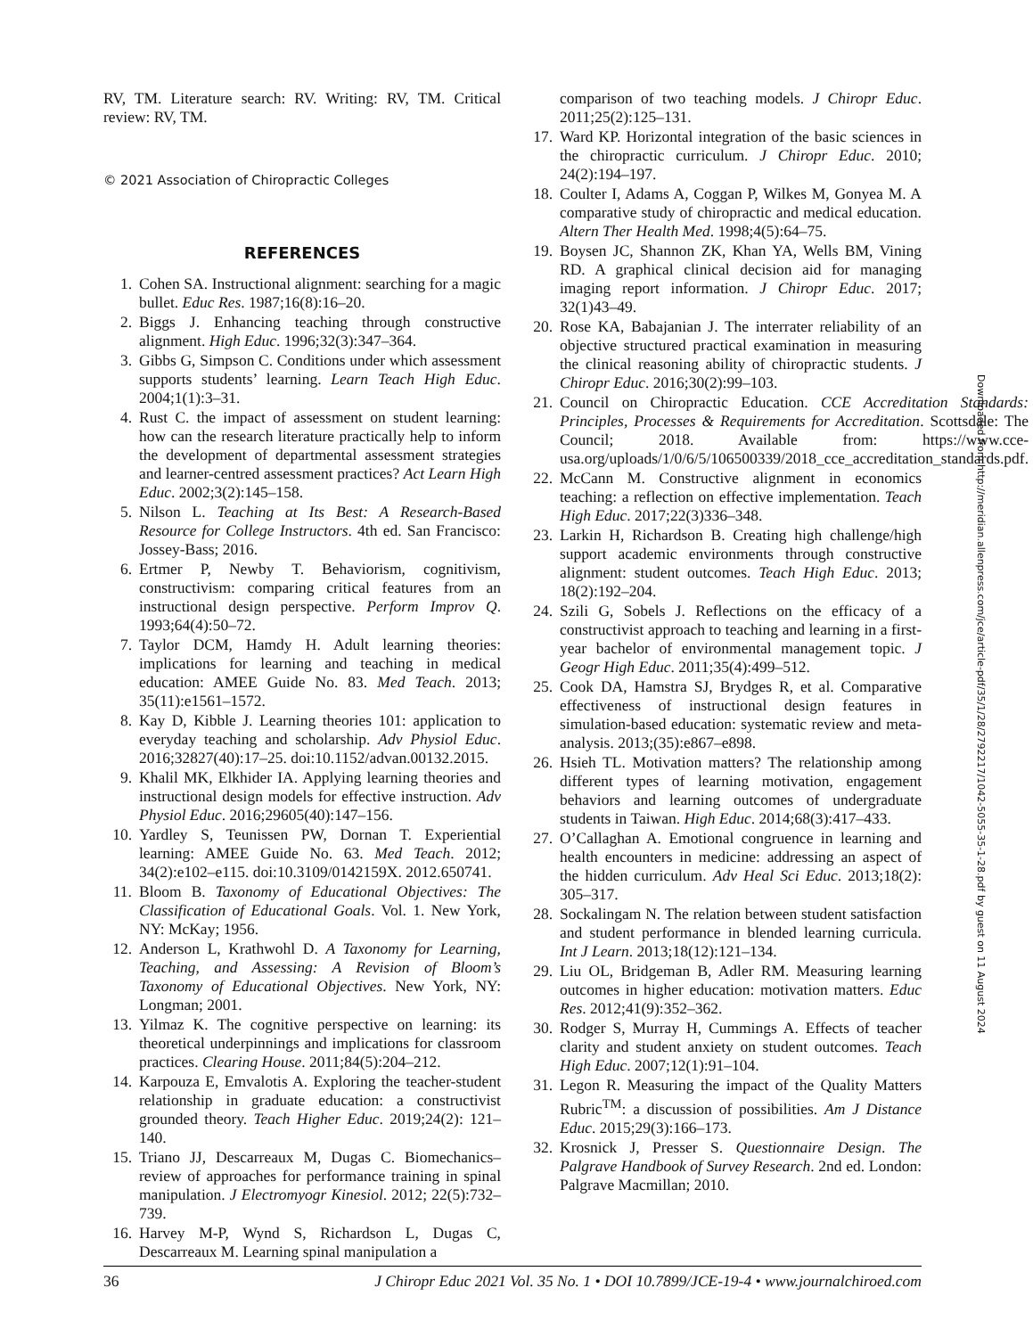RV, TM. Literature search: RV. Writing: RV, TM. Critical review: RV, TM.
© 2021 Association of Chiropractic Colleges
REFERENCES
1. Cohen SA. Instructional alignment: searching for a magic bullet. Educ Res. 1987;16(8):16–20.
2. Biggs J. Enhancing teaching through constructive alignment. High Educ. 1996;32(3):347–364.
3. Gibbs G, Simpson C. Conditions under which assessment supports students’ learning. Learn Teach High Educ. 2004;1(1):3–31.
4. Rust C. the impact of assessment on student learning: how can the research literature practically help to inform the development of departmental assessment strategies and learner-centred assessment practices? Act Learn High Educ. 2002;3(2):145–158.
5. Nilson L. Teaching at Its Best: A Research-Based Resource for College Instructors. 4th ed. San Francisco: Jossey-Bass; 2016.
6. Ertmer P, Newby T. Behaviorism, cognitivism, constructivism: comparing critical features from an instructional design perspective. Perform Improv Q. 1993;64(4):50–72.
7. Taylor DCM, Hamdy H. Adult learning theories: implications for learning and teaching in medical education: AMEE Guide No. 83. Med Teach. 2013; 35(11):e1561–1572.
8. Kay D, Kibble J. Learning theories 101: application to everyday teaching and scholarship. Adv Physiol Educ. 2016;32827(40):17–25. doi:10.1152/advan.00132.2015.
9. Khalil MK, Elkhider IA. Applying learning theories and instructional design models for effective instruction. Adv Physiol Educ. 2016;29605(40):147–156.
10. Yardley S, Teunissen PW, Dornan T. Experiential learning: AMEE Guide No. 63. Med Teach. 2012; 34(2):e102–e115. doi:10.3109/0142159X. 2012.650741.
11. Bloom B. Taxonomy of Educational Objectives: The Classification of Educational Goals. Vol. 1. New York, NY: McKay; 1956.
12. Anderson L, Krathwohl D. A Taxonomy for Learning, Teaching, and Assessing: A Revision of Bloom’s Taxonomy of Educational Objectives. New York, NY: Longman; 2001.
13. Yilmaz K. The cognitive perspective on learning: its theoretical underpinnings and implications for classroom practices. Clearing House. 2011;84(5):204–212.
14. Karpouza E, Emvalotis A. Exploring the teacher-student relationship in graduate education: a constructivist grounded theory. Teach Higher Educ. 2019;24(2): 121–140.
15. Triano JJ, Descarreaux M, Dugas C. Biomechanics–review of approaches for performance training in spinal manipulation. J Electromyogr Kinesiol. 2012; 22(5):732–739.
16. Harvey M-P, Wynd S, Richardson L, Dugas C, Descarreaux M. Learning spinal manipulation a
comparison of two teaching models. J Chiropr Educ. 2011;25(2):125–131.
17. Ward KP. Horizontal integration of the basic sciences in the chiropractic curriculum. J Chiropr Educ. 2010; 24(2):194–197.
18. Coulter I, Adams A, Coggan P, Wilkes M, Gonyea M. A comparative study of chiropractic and medical education. Altern Ther Health Med. 1998;4(5):64–75.
19. Boysen JC, Shannon ZK, Khan YA, Wells BM, Vining RD. A graphical clinical decision aid for managing imaging report information. J Chiropr Educ. 2017; 32(1)43–49.
20. Rose KA, Babajanian J. The interrater reliability of an objective structured practical examination in measuring the clinical reasoning ability of chiropractic students. J Chiropr Educ. 2016;30(2):99–103.
21. Council on Chiropractic Education. CCE Accreditation Standards: Principles, Processes & Requirements for Accreditation. Scottsdale: The Council; 2018. Available from: https://www.cce-usa.org/uploads/1/0/6/5/106500339/2018_cce_accreditation_standards.pdf.
22. McCann M. Constructive alignment in economics teaching: a reflection on effective implementation. Teach High Educ. 2017;22(3)336–348.
23. Larkin H, Richardson B. Creating high challenge/high support academic environments through constructive alignment: student outcomes. Teach High Educ. 2013; 18(2):192–204.
24. Szili G, Sobels J. Reflections on the efficacy of a constructivist approach to teaching and learning in a first-year bachelor of environmental management topic. J Geogr High Educ. 2011;35(4):499–512.
25. Cook DA, Hamstra SJ, Brydges R, et al. Comparative effectiveness of instructional design features in simulation-based education: systematic review and meta-analysis. 2013;(35):e867–e898.
26. Hsieh TL. Motivation matters? The relationship among different types of learning motivation, engagement behaviors and learning outcomes of undergraduate students in Taiwan. High Educ. 2014;68(3):417–433.
27. O’Callaghan A. Emotional congruence in learning and health encounters in medicine: addressing an aspect of the hidden curriculum. Adv Heal Sci Educ. 2013;18(2): 305–317.
28. Sockalingam N. The relation between student satisfaction and student performance in blended learning curricula. Int J Learn. 2013;18(12):121–134.
29. Liu OL, Bridgeman B, Adler RM. Measuring learning outcomes in higher education: motivation matters. Educ Res. 2012;41(9):352–362.
30. Rodger S, Murray H, Cummings A. Effects of teacher clarity and student anxiety on student outcomes. Teach High Educ. 2007;12(1):91–104.
31. Legon R. Measuring the impact of the Quality Matters Rubric<sup>TM</sup>: a discussion of possibilities. Am J Distance Educ. 2015;29(3):166–173.
32. Krosnick J, Presser S. Questionnaire Design. The Palgrave Handbook of Survey Research. 2nd ed. London: Palgrave Macmillan; 2010.
Downloaded from http://meridian.allenpress.com/jce/article-pdf/35/1/28/2792217/1042-5055-35-1-28.pdf by guest on 11 August 2024
36 J Chiropr Educ 2021 Vol. 35 No. 1 • DOI 10.7899/JCE-19-4 • www.journalchiroed.com